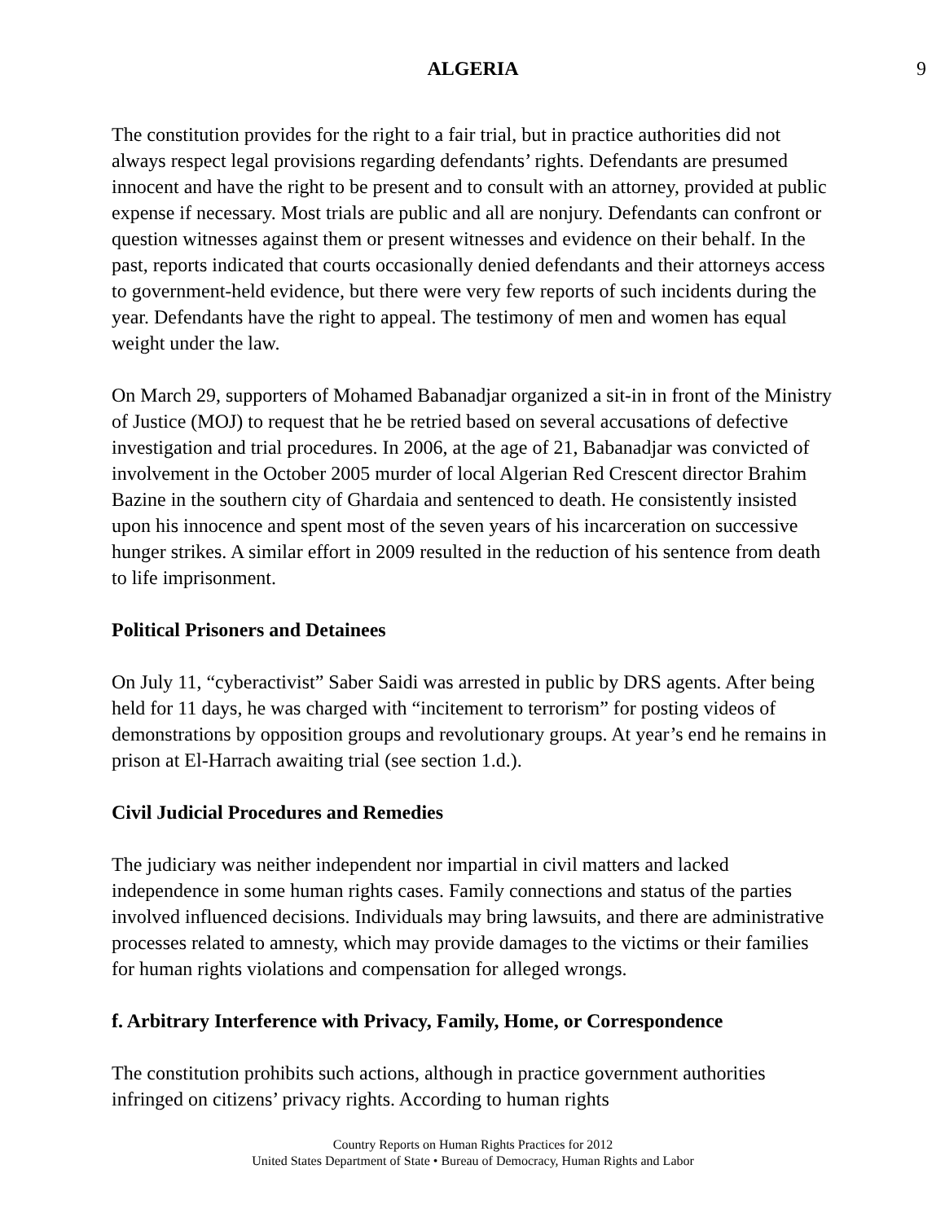ALGERIA 9
The constitution provides for the right to a fair trial, but in practice authorities did not always respect legal provisions regarding defendants’ rights. Defendants are presumed innocent and have the right to be present and to consult with an attorney, provided at public expense if necessary. Most trials are public and all are nonjury. Defendants can confront or question witnesses against them or present witnesses and evidence on their behalf. In the past, reports indicated that courts occasionally denied defendants and their attorneys access to government-held evidence, but there were very few reports of such incidents during the year. Defendants have the right to appeal. The testimony of men and women has equal weight under the law.
On March 29, supporters of Mohamed Babanadjar organized a sit-in in front of the Ministry of Justice (MOJ) to request that he be retried based on several accusations of defective investigation and trial procedures. In 2006, at the age of 21, Babanadjar was convicted of involvement in the October 2005 murder of local Algerian Red Crescent director Brahim Bazine in the southern city of Ghardaia and sentenced to death. He consistently insisted upon his innocence and spent most of the seven years of his incarceration on successive hunger strikes. A similar effort in 2009 resulted in the reduction of his sentence from death to life imprisonment.
Political Prisoners and Detainees
On July 11, “cyberactivist” Saber Saidi was arrested in public by DRS agents. After being held for 11 days, he was charged with “incitement to terrorism” for posting videos of demonstrations by opposition groups and revolutionary groups. At year’s end he remains in prison at El-Harrach awaiting trial (see section 1.d.).
Civil Judicial Procedures and Remedies
The judiciary was neither independent nor impartial in civil matters and lacked independence in some human rights cases. Family connections and status of the parties involved influenced decisions. Individuals may bring lawsuits, and there are administrative processes related to amnesty, which may provide damages to the victims or their families for human rights violations and compensation for alleged wrongs.
f. Arbitrary Interference with Privacy, Family, Home, or Correspondence
The constitution prohibits such actions, although in practice government authorities infringed on citizens’ privacy rights. According to human rights
Country Reports on Human Rights Practices for 2012
United States Department of State • Bureau of Democracy, Human Rights and Labor